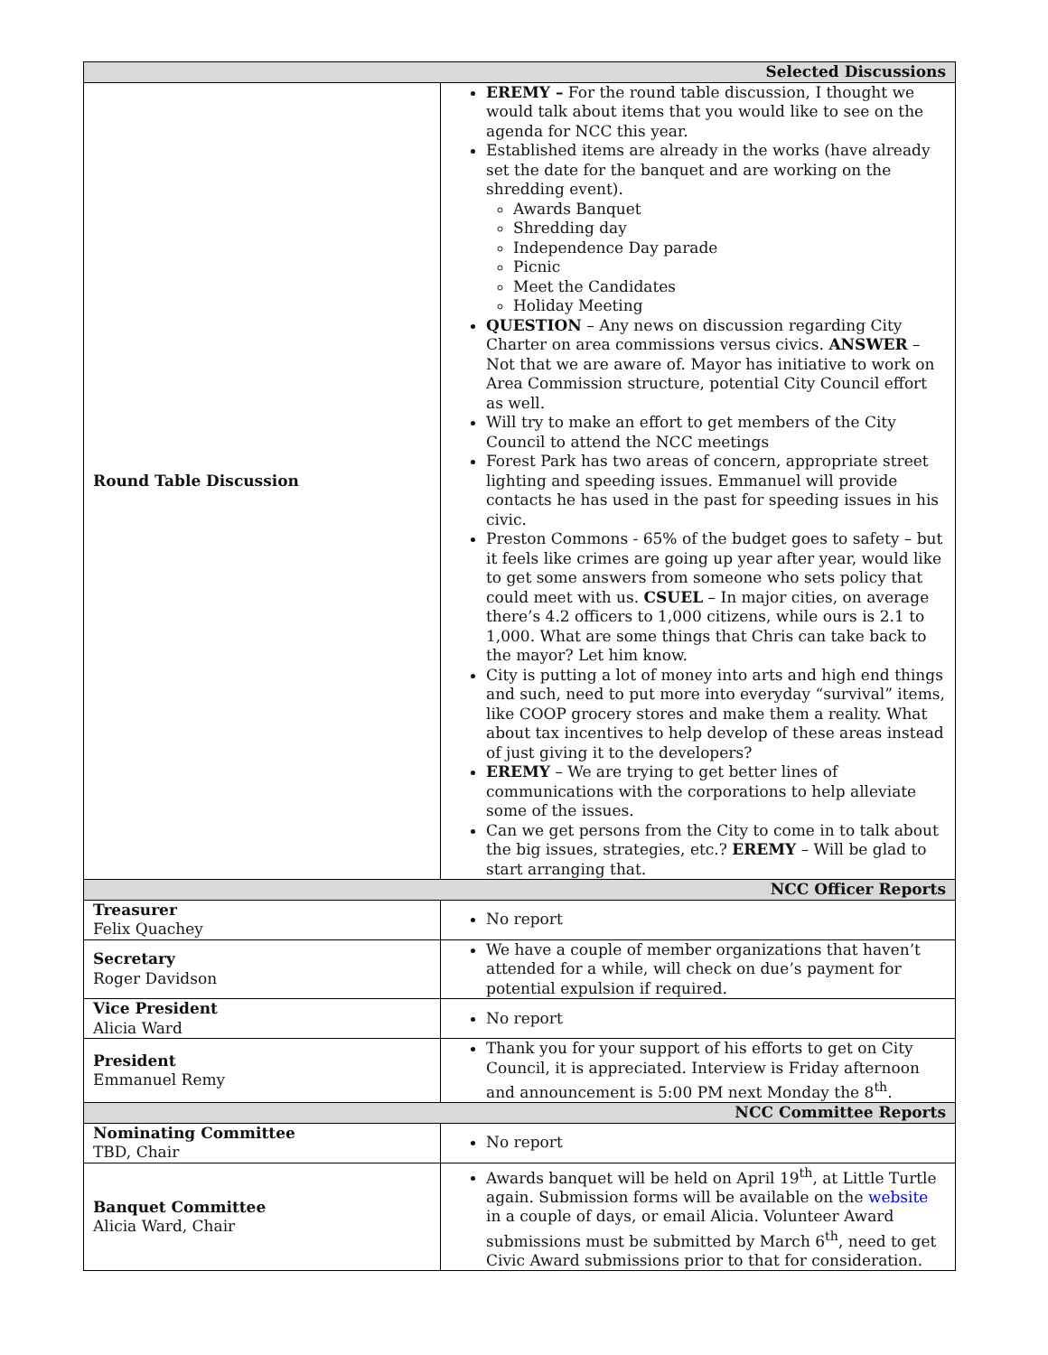| Selected Discussions | |
| --- | --- |
| Round Table Discussion | EREMY – For the round table discussion, I thought we would talk about items that you would like to see on the agenda for NCC this year. Established items are already in the works (have already set the date for the banquet and are working on the shredding event). Awards Banquet Shredding day Independence Day parade Picnic Meet the Candidates Holiday Meeting QUESTION – Any news on discussion regarding City Charter on area commissions versus civics. ANSWER – Not that we are aware of. Mayor has initiative to work on Area Commission structure, potential City Council effort as well. Will try to make an effort to get members of the City Council to attend the NCC meetings Forest Park has two areas of concern, appropriate street lighting and speeding issues. Emmanuel will provide contacts he has used in the past for speeding issues in his civic. Preston Commons - 65% of the budget goes to safety – but it feels like crimes are going up year after year, would like to get some answers from someone who sets policy that could meet with us. CSUEL – In major cities, on average there’s 4.2 officers to 1,000 citizens, while ours is 2.1 to 1,000. What are some things that Chris can take back to the mayor? Let him know. City is putting a lot of money into arts and high end things and such, need to put more into everyday “survival” items, like COOP grocery stores and make them a reality. What about tax incentives to help develop of these areas instead of just giving it to the developers? EREMY – We are trying to get better lines of communications with the corporations to help alleviate some of the issues. Can we get persons from the City to come in to talk about the big issues, strategies, etc.? EREMY – Will be glad to start arranging that. |
| NCC Officer Reports | |
| Treasurer Felix Quachey | No report |
| Secretary Roger Davidson | We have a couple of member organizations that haven’t attended for a while, will check on due’s payment for potential expulsion if required. |
| Vice President Alicia Ward | No report |
| President Emmanuel Remy | Thank you for your support of his efforts to get on City Council, it is appreciated. Interview is Friday afternoon and announcement is 5:00 PM next Monday the 8<sup>th</sup>. |
| NCC Committee Reports | |
| Nominating Committee TBD, Chair | No report |
| Banquet Committee Alicia Ward, Chair | Awards banquet will be held on April 19<sup>th</sup>, at Little Turtle again. Submission forms will be available on the website in a couple of days, or email Alicia. Volunteer Award submissions must be submitted by March 6<sup>th</sup>, need to get Civic Award submissions prior to that for consideration. |